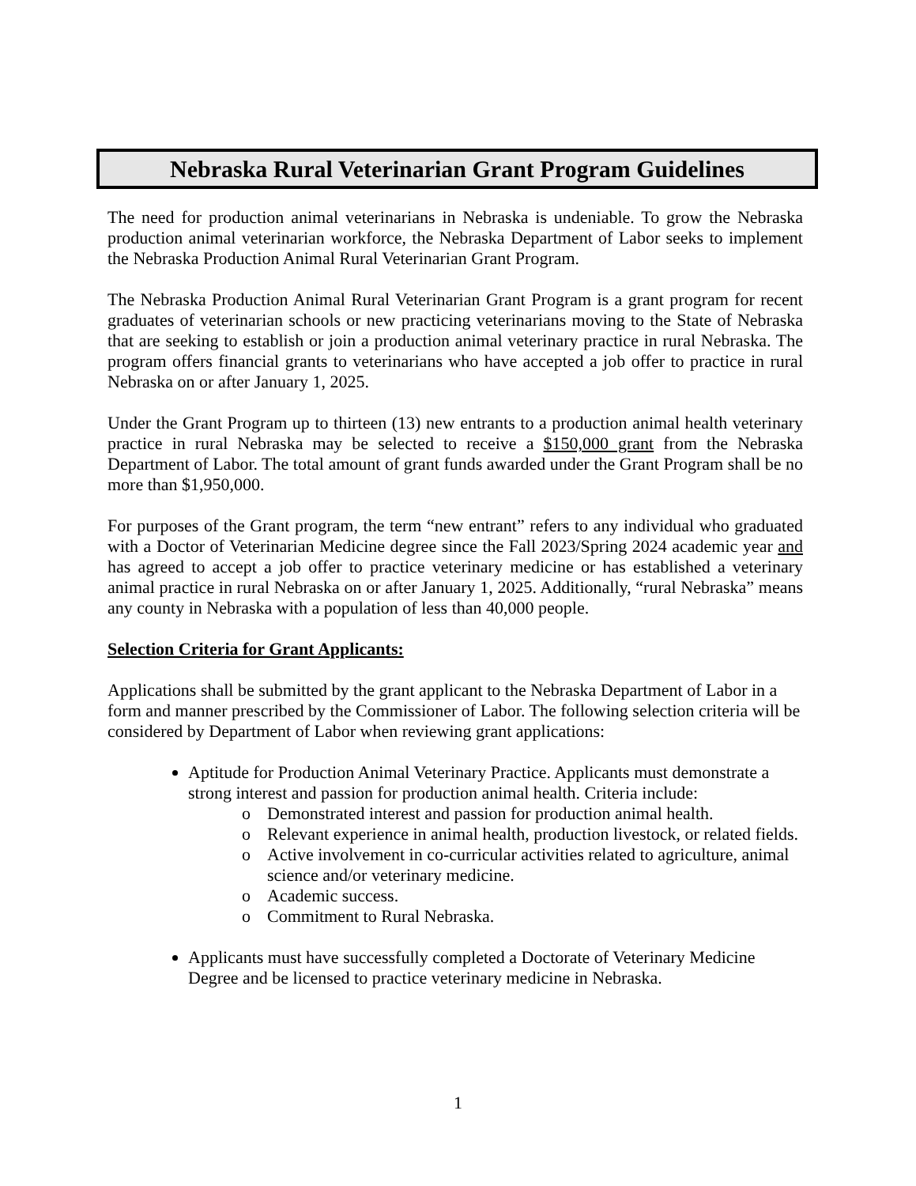Nebraska Rural Veterinarian Grant Program Guidelines
The need for production animal veterinarians in Nebraska is undeniable. To grow the Nebraska production animal veterinarian workforce, the Nebraska Department of Labor seeks to implement the Nebraska Production Animal Rural Veterinarian Grant Program.
The Nebraska Production Animal Rural Veterinarian Grant Program is a grant program for recent graduates of veterinarian schools or new practicing veterinarians moving to the State of Nebraska that are seeking to establish or join a production animal veterinary practice in rural Nebraska. The program offers financial grants to veterinarians who have accepted a job offer to practice in rural Nebraska on or after January 1, 2025.
Under the Grant Program up to thirteen (13) new entrants to a production animal health veterinary practice in rural Nebraska may be selected to receive a $150,000 grant from the Nebraska Department of Labor. The total amount of grant funds awarded under the Grant Program shall be no more than $1,950,000.
For purposes of the Grant program, the term “new entrant” refers to any individual who graduated with a Doctor of Veterinarian Medicine degree since the Fall 2023/Spring 2024 academic year and has agreed to accept a job offer to practice veterinary medicine or has established a veterinary animal practice in rural Nebraska on or after January 1, 2025. Additionally, “rural Nebraska” means any county in Nebraska with a population of less than 40,000 people.
Selection Criteria for Grant Applicants:
Applications shall be submitted by the grant applicant to the Nebraska Department of Labor in a form and manner prescribed by the Commissioner of Labor. The following selection criteria will be considered by Department of Labor when reviewing grant applications:
Aptitude for Production Animal Veterinary Practice. Applicants must demonstrate a strong interest and passion for production animal health. Criteria include:
o Demonstrated interest and passion for production animal health.
o Relevant experience in animal health, production livestock, or related fields.
o Active involvement in co-curricular activities related to agriculture, animal science and/or veterinary medicine.
o Academic success.
o Commitment to Rural Nebraska.
Applicants must have successfully completed a Doctorate of Veterinary Medicine Degree and be licensed to practice veterinary medicine in Nebraska.
1